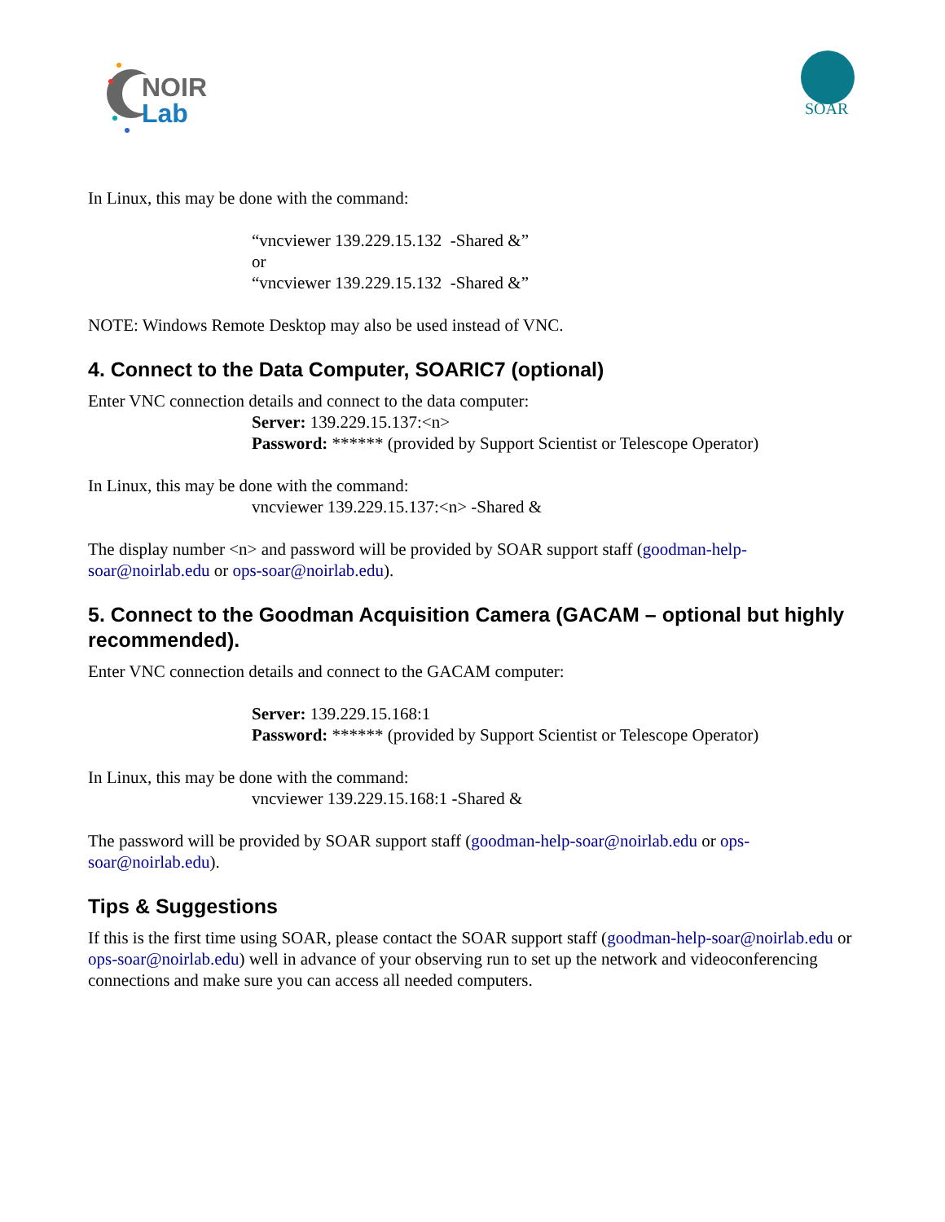NOIR
Lab
SOAR
In Linux, this may be done with the command:
“vncviewer 139.229.15.132 -Shared &”
or
“vncviewer 139.229.15.132 -Shared &”
NOTE: Windows Remote Desktop may also be used instead of VNC.
4. Connect to the Data Computer, SOARIC7 (optional)
Enter VNC connection details and connect to the data computer:
Server: 139.229.15.137:<n>
Password: ****** (provided by Support Scientist or Telescope Operator)
In Linux, this may be done with the command:
vncviewer 139.229.15.137:<n> -Shared &
The display number <n> and password will be provided by SOAR support staff (goodman-help-soar@noirlab.edu or ops-soar@noirlab.edu).
5. Connect to the Goodman Acquisition Camera (GACAM – optional but highly recommended).
Enter VNC connection details and connect to the GACAM computer:
Server: 139.229.15.168:1
Password: ****** (provided by Support Scientist or Telescope Operator)
In Linux, this may be done with the command:
vncviewer 139.229.15.168:1 -Shared &
The password will be provided by SOAR support staff (goodman-help-soar@noirlab.edu or ops-soar@noirlab.edu).
Tips & Suggestions
If this is the first time using SOAR, please contact the SOAR support staff (goodman-help-soar@noirlab.edu or ops-soar@noirlab.edu) well in advance of your observing run to set up the network and videoconferencing connections and make sure you can access all needed computers.